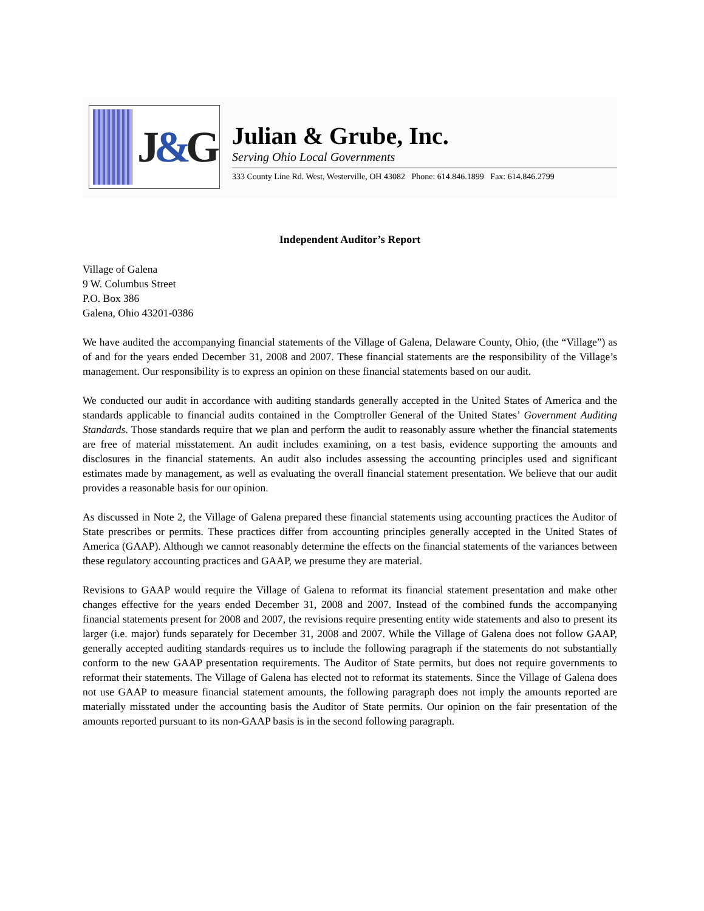J&G
Julian & Grube, Inc.
Serving Ohio Local Governments
333 County Line Rd. West, Westerville, OH 43082 Phone: 614.846.1899 Fax: 614.846.2799
Independent Auditor’s Report
Village of Galena
9 W. Columbus Street
P.O. Box 386
Galena, Ohio 43201-0386
We have audited the accompanying financial statements of the Village of Galena, Delaware County, Ohio, (the “Village”) as of and for the years ended December 31, 2008 and 2007. These financial statements are the responsibility of the Village’s management. Our responsibility is to express an opinion on these financial statements based on our audit.
We conducted our audit in accordance with auditing standards generally accepted in the United States of America and the standards applicable to financial audits contained in the Comptroller General of the United States’ Government Auditing Standards. Those standards require that we plan and perform the audit to reasonably assure whether the financial statements are free of material misstatement. An audit includes examining, on a test basis, evidence supporting the amounts and disclosures in the financial statements. An audit also includes assessing the accounting principles used and significant estimates made by management, as well as evaluating the overall financial statement presentation. We believe that our audit provides a reasonable basis for our opinion.
As discussed in Note 2, the Village of Galena prepared these financial statements using accounting practices the Auditor of State prescribes or permits. These practices differ from accounting principles generally accepted in the United States of America (GAAP). Although we cannot reasonably determine the effects on the financial statements of the variances between these regulatory accounting practices and GAAP, we presume they are material.
Revisions to GAAP would require the Village of Galena to reformat its financial statement presentation and make other changes effective for the years ended December 31, 2008 and 2007. Instead of the combined funds the accompanying financial statements present for 2008 and 2007, the revisions require presenting entity wide statements and also to present its larger (i.e. major) funds separately for December 31, 2008 and 2007. While the Village of Galena does not follow GAAP, generally accepted auditing standards requires us to include the following paragraph if the statements do not substantially conform to the new GAAP presentation requirements. The Auditor of State permits, but does not require governments to reformat their statements. The Village of Galena has elected not to reformat its statements. Since the Village of Galena does not use GAAP to measure financial statement amounts, the following paragraph does not imply the amounts reported are materially misstated under the accounting basis the Auditor of State permits. Our opinion on the fair presentation of the amounts reported pursuant to its non-GAAP basis is in the second following paragraph.